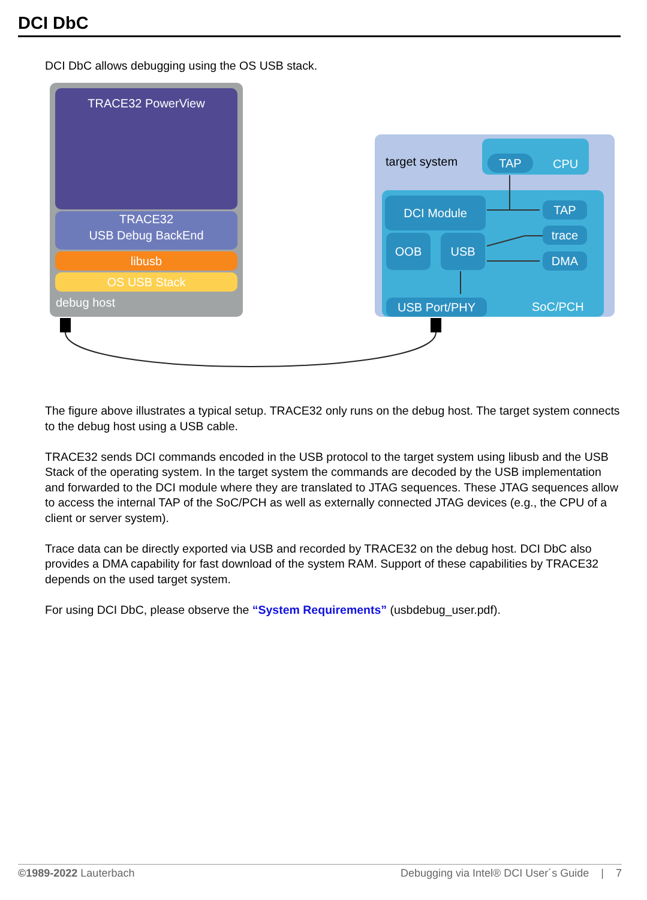DCI DbC
DCI DbC allows debugging using the OS USB stack.
TRACE32 PowerView
TRACE32
USB Debug BackEnd
libusb
OS USB Stack
debug host
target system TAP CPU
DCI Module
OOB USB
TAP
trace
DMA
USB Port/PHY SoC/PCH
The figure above illustrates a typical setup. TRACE32 only runs on the debug host. The target system connects to the debug host using a USB cable.
TRACE32 sends DCI commands encoded in the USB protocol to the target system using libusb and the USB Stack of the operating system. In the target system the commands are decoded by the USB implementation and forwarded to the DCI module where they are translated to JTAG sequences. These JTAG sequences allow to access the internal TAP of the SoC/PCH as well as externally connected JTAG devices (e.g., the CPU of a client or server system).
Trace data can be directly exported via USB and recorded by TRACE32 on the debug host. DCI DbC also provides a DMA capability for fast download of the system RAM. Support of these capabilities by TRACE32 depends on the used target system.
For using DCI DbC, please observe the “System Requirements” (usbdebug_user.pdf).
©1989-2022 Lauterbach Debugging via Intel® DCI User´s Guide | 7